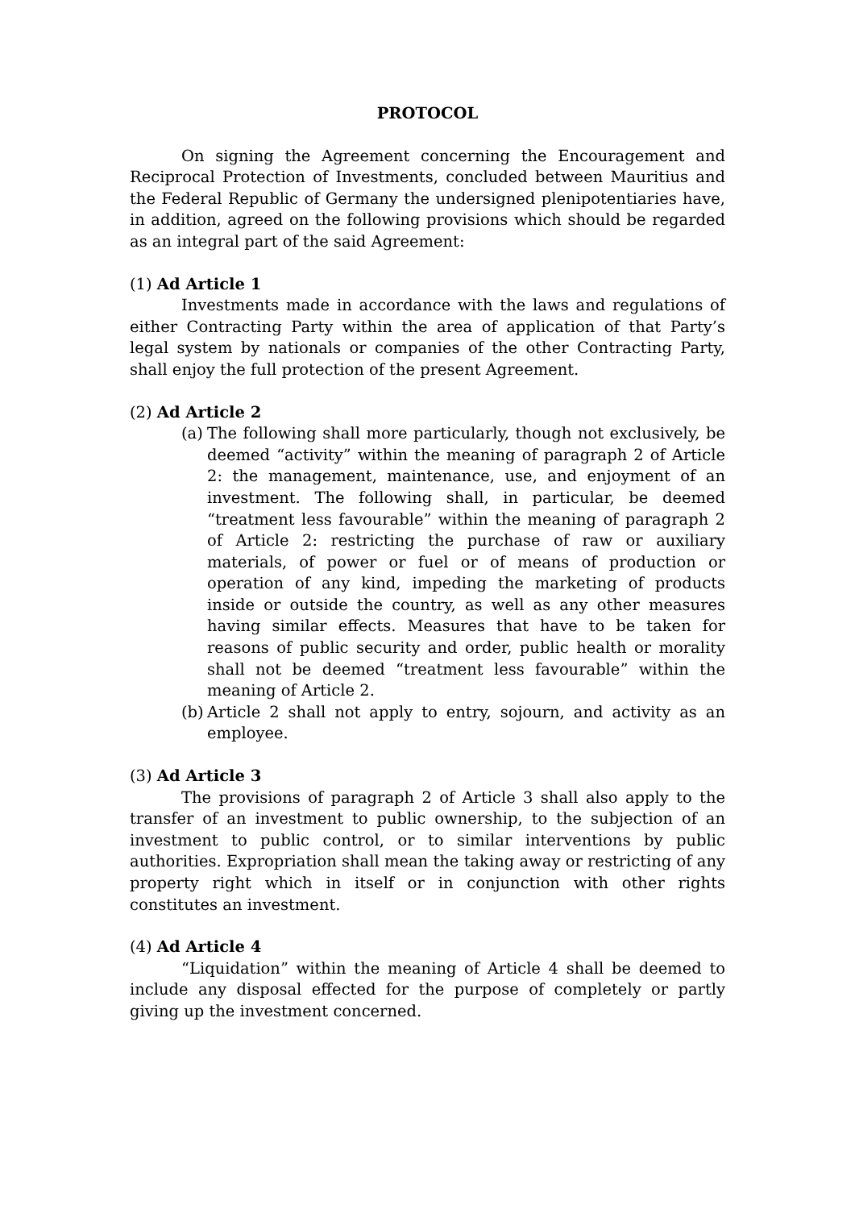PROTOCOL
On signing the Agreement concerning the Encouragement and Reciprocal Protection of Investments, concluded between Mauritius and the Federal Republic of Germany the undersigned plenipotentiaries have, in addition, agreed on the following provisions which should be regarded as an integral part of the said Agreement:
(1) Ad Article 1
Investments made in accordance with the laws and regulations of either Contracting Party within the area of application of that Party’s legal system by nationals or companies of the other Contracting Party, shall enjoy the full protection of the present Agreement.
(2) Ad Article 2
(a) The following shall more particularly, though not exclusively, be deemed “activity” within the meaning of paragraph 2 of Article 2: the management, maintenance, use, and enjoyment of an investment. The following shall, in particular, be deemed “treatment less favourable” within the meaning of paragraph 2 of Article 2: restricting the purchase of raw or auxiliary materials, of power or fuel or of means of production or operation of any kind, impeding the marketing of products inside or outside the country, as well as any other measures having similar effects. Measures that have to be taken for reasons of public security and order, public health or morality shall not be deemed “treatment less favourable” within the meaning of Article 2.
(b) Article 2 shall not apply to entry, sojourn, and activity as an employee.
(3) Ad Article 3
The provisions of paragraph 2 of Article 3 shall also apply to the transfer of an investment to public ownership, to the subjection of an investment to public control, or to similar interventions by public authorities. Expropriation shall mean the taking away or restricting of any property right which in itself or in conjunction with other rights constitutes an investment.
(4) Ad Article 4
“Liquidation” within the meaning of Article 4 shall be deemed to include any disposal effected for the purpose of completely or partly giving up the investment concerned.